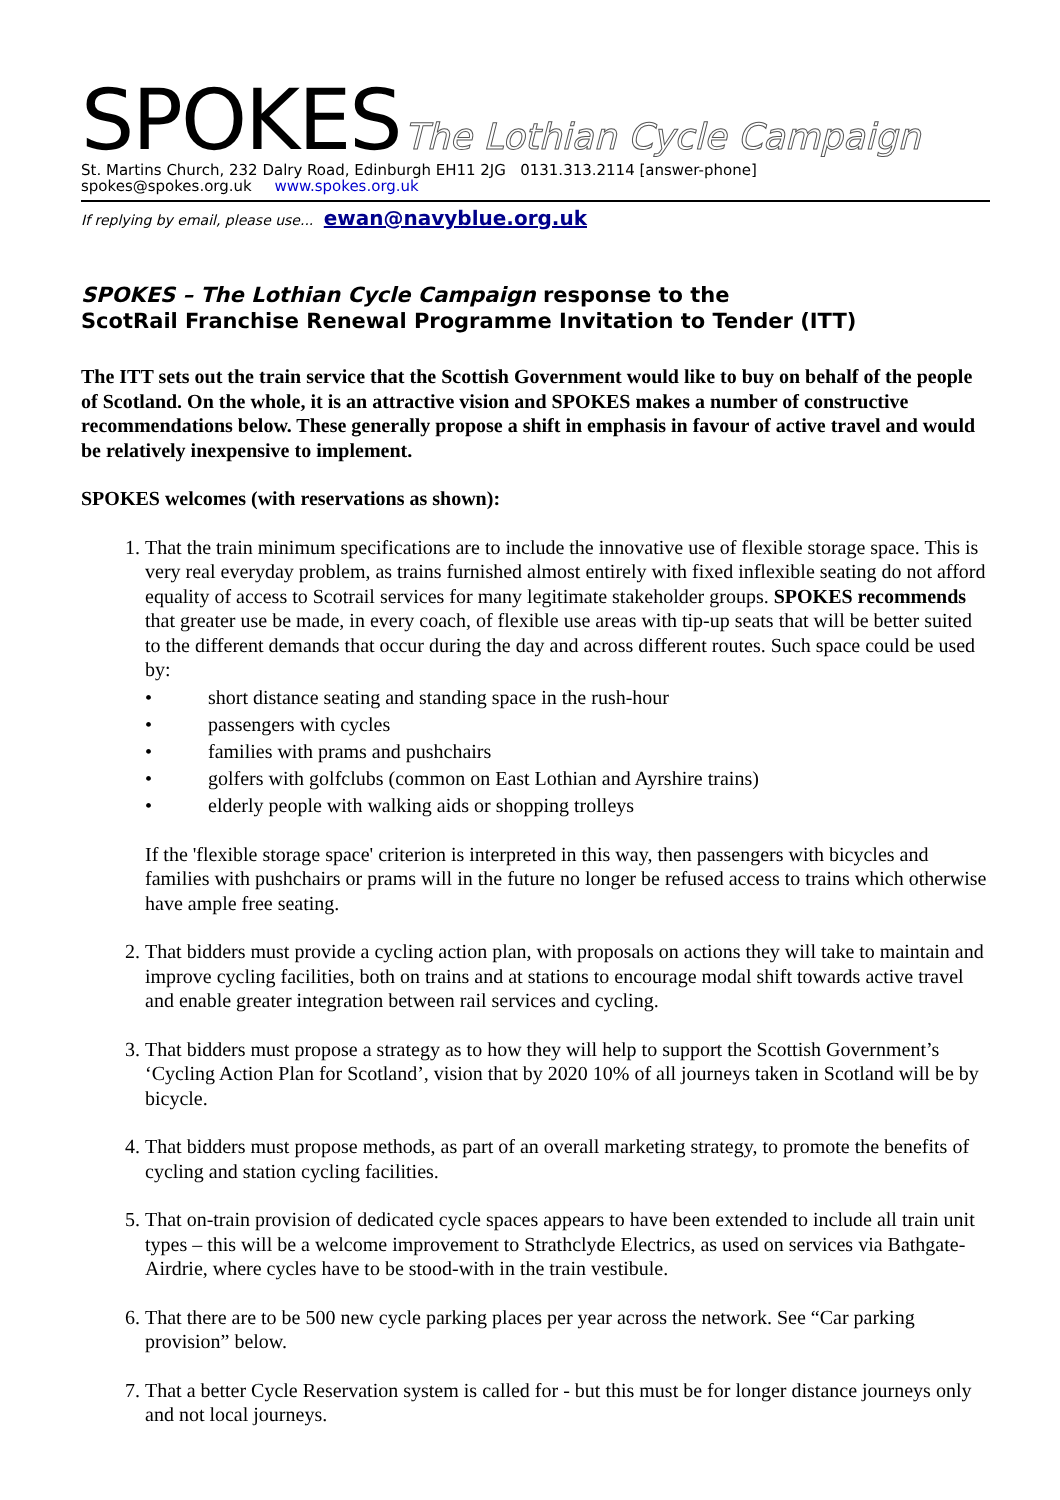SPOKES The Lothian Cycle Campaign
St. Martins Church, 232 Dalry Road, Edinburgh EH11 2JG 0131.313.2114 [answer-phone]
spokes@spokes.org.uk www.spokes.org.uk
If replying by email, please use... ewan@navyblue.org.uk
SPOKES – The Lothian Cycle Campaign response to the
ScotRail Franchise Renewal Programme Invitation to Tender (ITT)
The ITT sets out the train service that the Scottish Government would like to buy on behalf of the people of Scotland. On the whole, it is an attractive vision and SPOKES makes a number of constructive recommendations below. These generally propose a shift in emphasis in favour of active travel and would be relatively inexpensive to implement.
SPOKES welcomes (with reservations as shown):
1. That the train minimum specifications are to include the innovative use of flexible storage space. This is very real everyday problem, as trains furnished almost entirely with fixed inflexible seating do not afford equality of access to Scotrail services for many legitimate stakeholder groups. SPOKES recommends that greater use be made, in every coach, of flexible use areas with tip-up seats that will be better suited to the different demands that occur during the day and across different routes. Such space could be used by:
• short distance seating and standing space in the rush-hour
• passengers with cycles
• families with prams and pushchairs
• golfers with golfclubs (common on East Lothian and Ayrshire trains)
• elderly people with walking aids or shopping trolleys
If the 'flexible storage space' criterion is interpreted in this way, then passengers with bicycles and families with pushchairs or prams will in the future no longer be refused access to trains which otherwise have ample free seating.
2. That bidders must provide a cycling action plan, with proposals on actions they will take to maintain and improve cycling facilities, both on trains and at stations to encourage modal shift towards active travel and enable greater integration between rail services and cycling.
3. That bidders must propose a strategy as to how they will help to support the Scottish Government’s ‘Cycling Action Plan for Scotland’, vision that by 2020 10% of all journeys taken in Scotland will be by bicycle.
4. That bidders must propose methods, as part of an overall marketing strategy, to promote the benefits of cycling and station cycling facilities.
5. That on-train provision of dedicated cycle spaces appears to have been extended to include all train unit types – this will be a welcome improvement to Strathclyde Electrics, as used on services via Bathgate-Airdrie, where cycles have to be stood-with in the train vestibule.
6. That there are to be 500 new cycle parking places per year across the network. See “Car parking provision” below.
7. That a better Cycle Reservation system is called for - but this must be for longer distance journeys only and not local journeys.